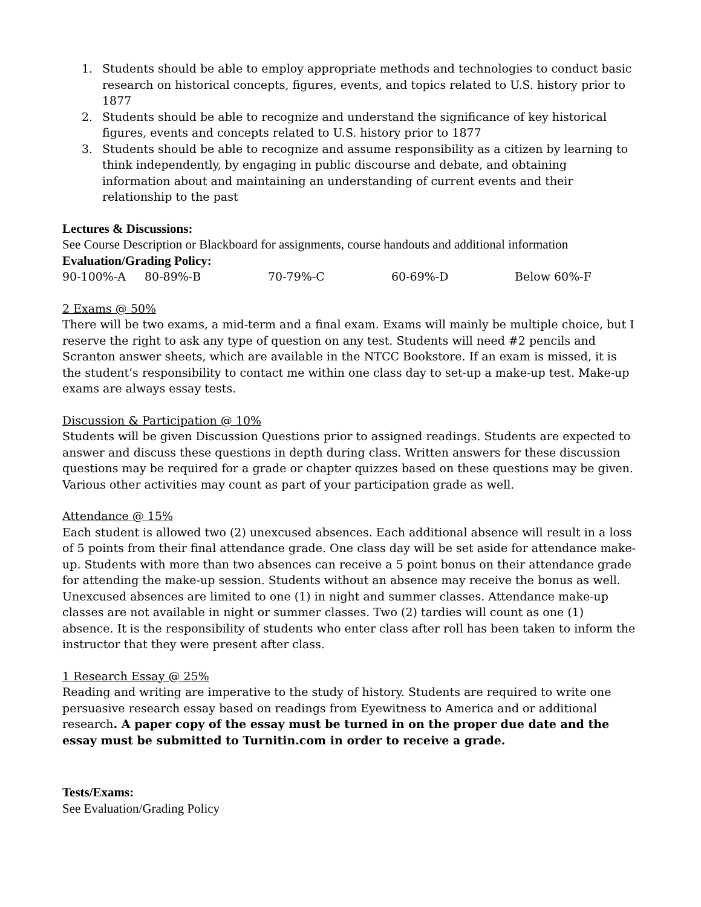1. Students should be able to employ appropriate methods and technologies to conduct basic research on historical concepts, figures, events, and topics related to U.S. history prior to 1877
2. Students should be able to recognize and understand the significance of key historical figures, events and concepts related to U.S. history prior to 1877
3. Students should be able to recognize and assume responsibility as a citizen by learning to think independently, by engaging in public discourse and debate, and obtaining information about and maintaining an understanding of current events and their relationship to the past
Lectures & Discussions:
See Course Description or Blackboard for assignments, course handouts and additional information
Evaluation/Grading Policy:
90-100%-A 80-89%-B 70-79%-C 60-69%-D Below 60%-F
2 Exams @ 50%
There will be two exams, a mid-term and a final exam. Exams will mainly be multiple choice, but I reserve the right to ask any type of question on any test. Students will need #2 pencils and Scranton answer sheets, which are available in the NTCC Bookstore. If an exam is missed, it is the student’s responsibility to contact me within one class day to set-up a make-up test. Make-up exams are always essay tests.
Discussion & Participation @ 10%
Students will be given Discussion Questions prior to assigned readings. Students are expected to answer and discuss these questions in depth during class. Written answers for these discussion questions may be required for a grade or chapter quizzes based on these questions may be given. Various other activities may count as part of your participation grade as well.
Attendance @ 15%
Each student is allowed two (2) unexcused absences. Each additional absence will result in a loss of 5 points from their final attendance grade. One class day will be set aside for attendance make-up. Students with more than two absences can receive a 5 point bonus on their attendance grade for attending the make-up session. Students without an absence may receive the bonus as well. Unexcused absences are limited to one (1) in night and summer classes. Attendance make-up classes are not available in night or summer classes. Two (2) tardies will count as one (1) absence. It is the responsibility of students who enter class after roll has been taken to inform the instructor that they were present after class.
1 Research Essay @ 25%
Reading and writing are imperative to the study of history. Students are required to write one persuasive research essay based on readings from Eyewitness to America and or additional research. A paper copy of the essay must be turned in on the proper due date and the essay must be submitted to Turnitin.com in order to receive a grade.
Tests/Exams:
See Evaluation/Grading Policy